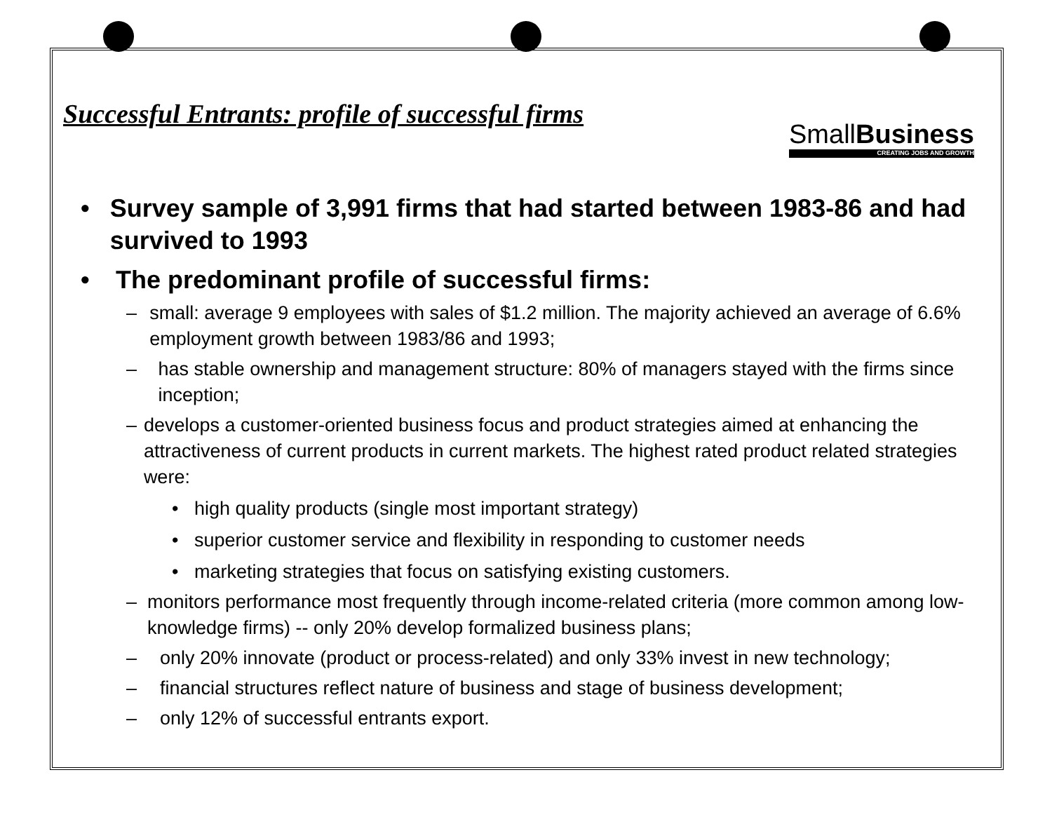SmallBusiness
CREATING JOBS AND GROWTH
Successful Entrants: profile of successful firms
• Survey sample of 3,991 firms that had started between 1983-86 and had survived to 1993
• The predominant profile of successful firms:
– small: average 9 employees with sales of $1.2 million. The majority achieved an average of 6.6% employment growth between 1983/86 and 1993;
– has stable ownership and management structure: 80% of managers stayed with the firms since inception;
– develops a customer-oriented business focus and product strategies aimed at enhancing the attractiveness of current products in current markets. The highest rated product related strategies were:
• high quality products (single most important strategy)
• superior customer service and flexibility in responding to customer needs
• marketing strategies that focus on satisfying existing customers.
– monitors performance most frequently through income-related criteria (more common among low-knowledge firms) -- only 20% develop formalized business plans;
– only 20% innovate (product or process-related) and only 33% invest in new technology;
– financial structures reflect nature of business and stage of business development;
– only 12% of successful entrants export.